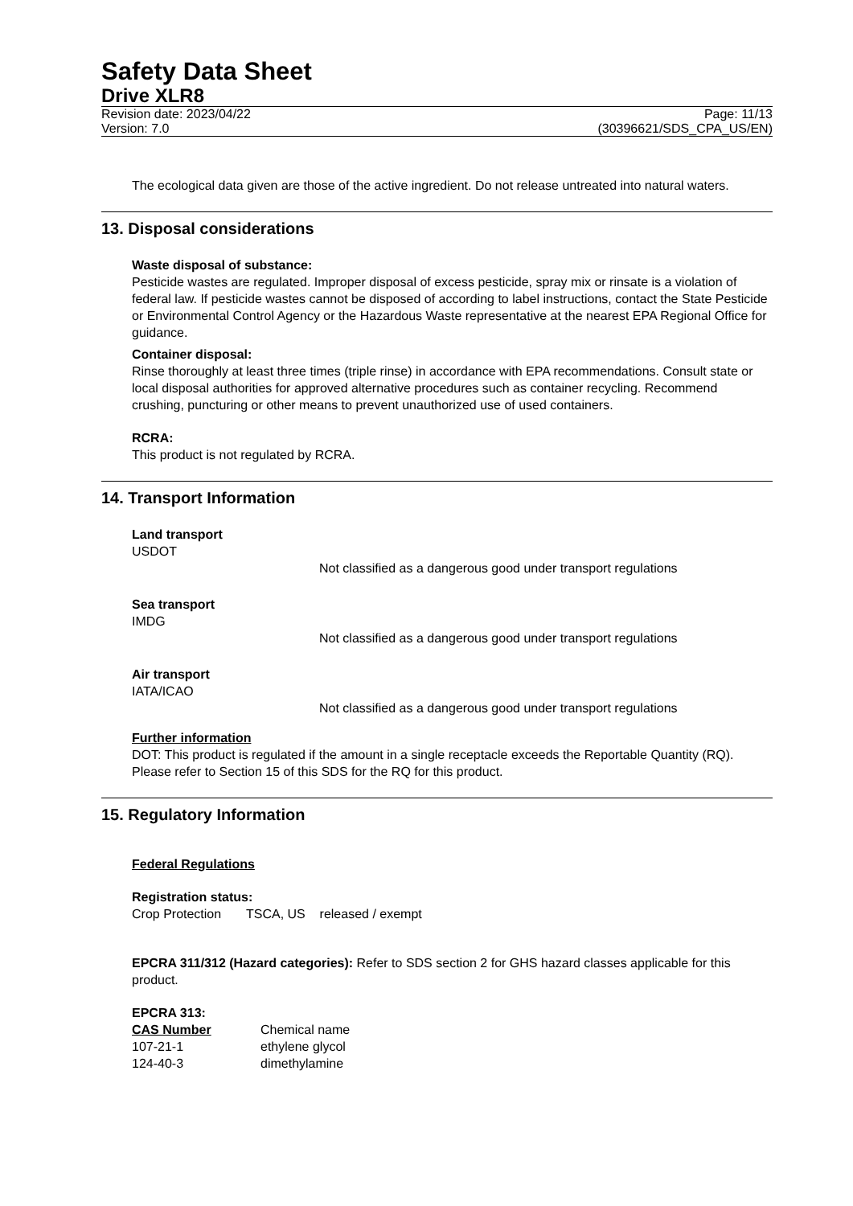Safety Data Sheet
Drive XLR8
Revision date: 2023/04/22
Version: 7.0
Page: 11/13
(30396621/SDS_CPA_US/EN)
The ecological data given are those of the active ingredient. Do not release untreated into natural waters.
13. Disposal considerations
Waste disposal of substance:
Pesticide wastes are regulated. Improper disposal of excess pesticide, spray mix or rinsate is a violation of federal law. If pesticide wastes cannot be disposed of according to label instructions, contact the State Pesticide or Environmental Control Agency or the Hazardous Waste representative at the nearest EPA Regional Office for guidance.
Container disposal:
Rinse thoroughly at least three times (triple rinse) in accordance with EPA recommendations. Consult state or local disposal authorities for approved alternative procedures such as container recycling. Recommend crushing, puncturing or other means to prevent unauthorized use of used containers.
RCRA:
This product is not regulated by RCRA.
14. Transport Information
Land transport
USDOT
Not classified as a dangerous good under transport regulations
Sea transport
IMDG
Not classified as a dangerous good under transport regulations
Air transport
IATA/ICAO
Not classified as a dangerous good under transport regulations
Further information
DOT: This product is regulated if the amount in a single receptacle exceeds the Reportable Quantity (RQ). Please refer to Section 15 of this SDS for the RQ for this product.
15. Regulatory Information
Federal Regulations
Registration status:
Crop Protection TSCA, US released / exempt
EPCRA 311/312 (Hazard categories): Refer to SDS section 2 for GHS hazard classes applicable for this product.
EPCRA 313:
| CAS Number | Chemical name |
| --- | --- |
| 107-21-1 | ethylene glycol |
| 124-40-3 | dimethylamine |